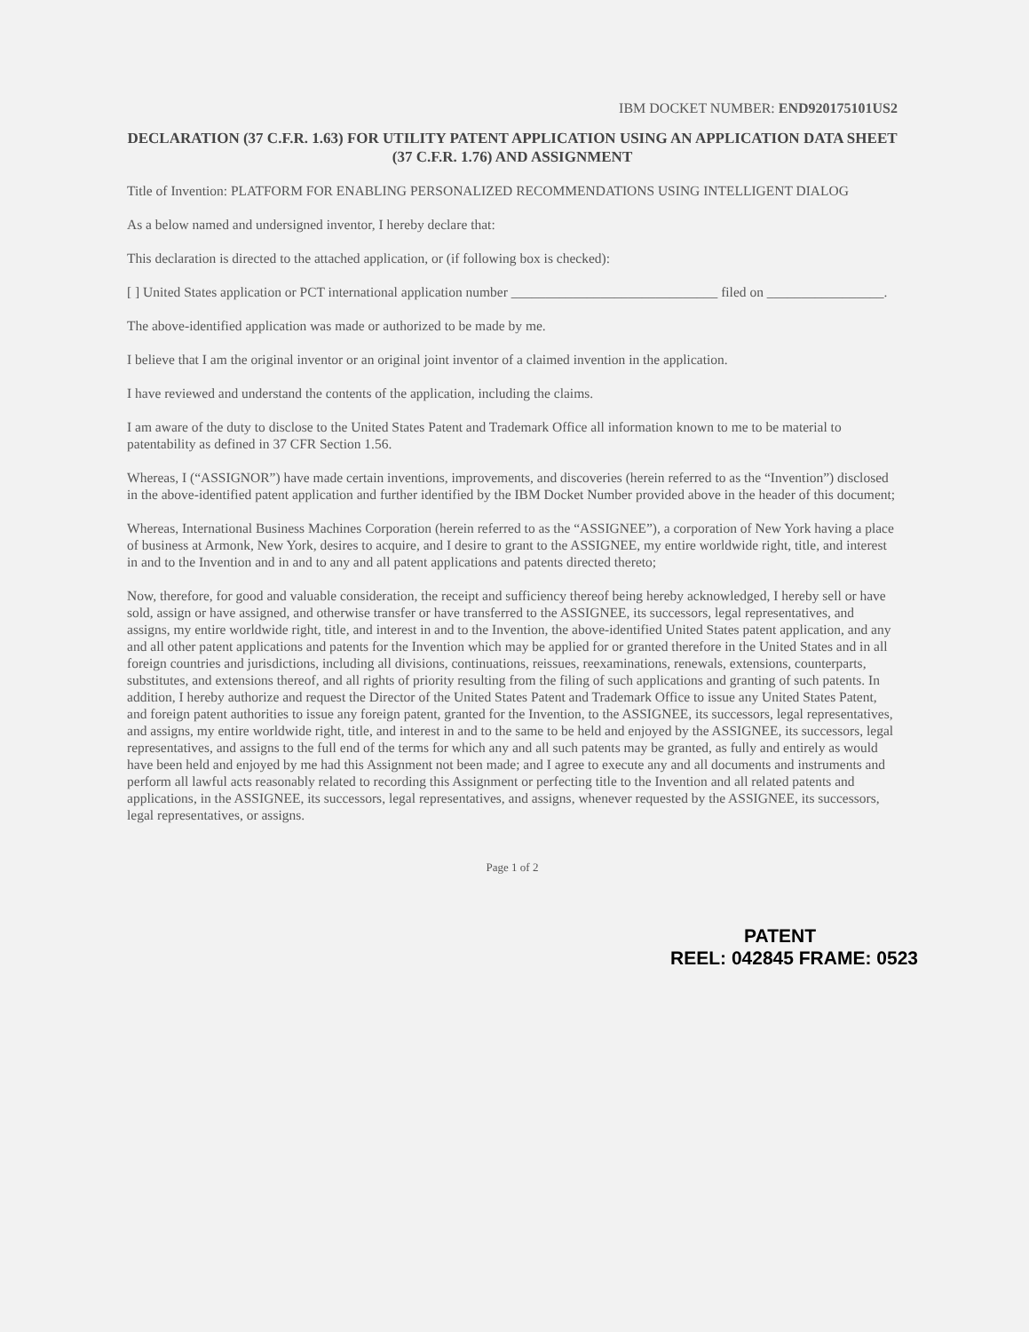IBM DOCKET NUMBER: END920175101US2
DECLARATION (37 C.F.R. 1.63) FOR UTILITY PATENT APPLICATION USING AN APPLICATION DATA SHEET (37 C.F.R. 1.76) AND ASSIGNMENT
Title of Invention: PLATFORM FOR ENABLING PERSONALIZED RECOMMENDATIONS USING INTELLIGENT DIALOG
As a below named and undersigned inventor, I hereby declare that:
This declaration is directed to the attached application, or (if following box is checked):
[ ] United States application or PCT international application number ______________________________ filed on _________________.
The above-identified application was made or authorized to be made by me.
I believe that I am the original inventor or an original joint inventor of a claimed invention in the application.
I have reviewed and understand the contents of the application, including the claims.
I am aware of the duty to disclose to the United States Patent and Trademark Office all information known to me to be material to patentability as defined in 37 CFR Section 1.56.
Whereas, I (“ASSIGNOR”) have made certain inventions, improvements, and discoveries (herein referred to as the “Invention”) disclosed in the above-identified patent application and further identified by the IBM Docket Number provided above in the header of this document;
Whereas, International Business Machines Corporation (herein referred to as the “ASSIGNEE”), a corporation of New York having a place of business at Armonk, New York, desires to acquire, and I desire to grant to the ASSIGNEE, my entire worldwide right, title, and interest in and to the Invention and in and to any and all patent applications and patents directed thereto;
Now, therefore, for good and valuable consideration, the receipt and sufficiency thereof being hereby acknowledged, I hereby sell or have sold, assign or have assigned, and otherwise transfer or have transferred to the ASSIGNEE, its successors, legal representatives, and assigns, my entire worldwide right, title, and interest in and to the Invention, the above-identified United States patent application, and any and all other patent applications and patents for the Invention which may be applied for or granted therefore in the United States and in all foreign countries and jurisdictions, including all divisions, continuations, reissues, reexaminations, renewals, extensions, counterparts, substitutes, and extensions thereof, and all rights of priority resulting from the filing of such applications and granting of such patents. In addition, I hereby authorize and request the Director of the United States Patent and Trademark Office to issue any United States Patent, and foreign patent authorities to issue any foreign patent, granted for the Invention, to the ASSIGNEE, its successors, legal representatives, and assigns, my entire worldwide right, title, and interest in and to the same to be held and enjoyed by the ASSIGNEE, its successors, legal representatives, and assigns to the full end of the terms for which any and all such patents may be granted, as fully and entirely as would have been held and enjoyed by me had this Assignment not been made; and I agree to execute any and all documents and instruments and perform all lawful acts reasonably related to recording this Assignment or perfecting title to the Invention and all related patents and applications, in the ASSIGNEE, its successors, legal representatives, and assigns, whenever requested by the ASSIGNEE, its successors, legal representatives, or assigns.
Page 1 of 2
PATENT
REEL: 042845 FRAME: 0523